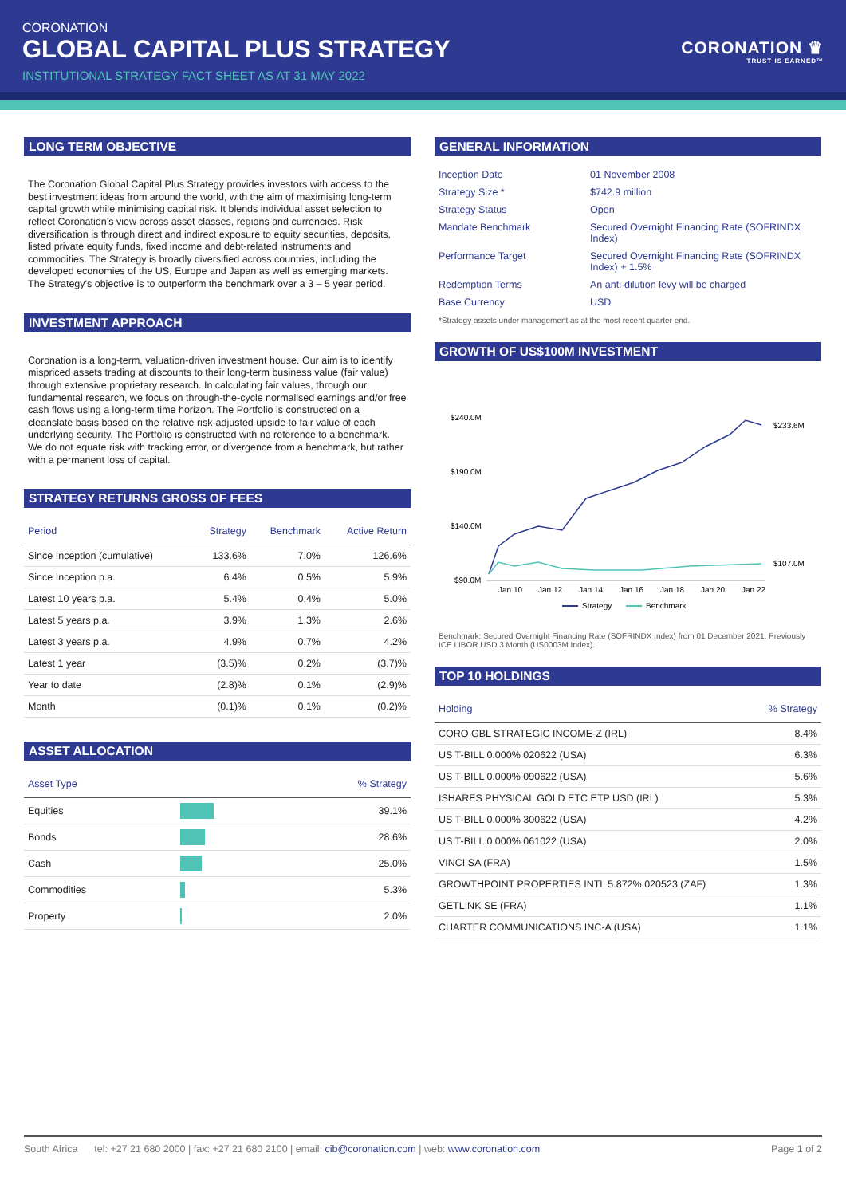CORONATION
GLOBAL CAPITAL PLUS STRATEGY
INSTITUTIONAL STRATEGY FACT SHEET AS AT 31 MAY 2022
CORONATION ♛
TRUST IS EARNED™
LONG TERM OBJECTIVE
The Coronation Global Capital Plus Strategy provides investors with access to the best investment ideas from around the world, with the aim of maximising long-term capital growth while minimising capital risk. It blends individual asset selection to reflect Coronation’s view across asset classes, regions and currencies. Risk diversification is through direct and indirect exposure to equity securities, deposits, listed private equity funds, fixed income and debt-related instruments and commodities. The Strategy is broadly diversified across countries, including the developed economies of the US, Europe and Japan as well as emerging markets. The Strategy's objective is to outperform the benchmark over a 3 – 5 year period.
INVESTMENT APPROACH
Coronation is a long-term, valuation-driven investment house. Our aim is to identify mispriced assets trading at discounts to their long-term business value (fair value) through extensive proprietary research. In calculating fair values, through our fundamental research, we focus on through-the-cycle normalised earnings and/or free cash flows using a long-term time horizon. The Portfolio is constructed on a cleanslate basis based on the relative risk-adjusted upside to fair value of each underlying security. The Portfolio is constructed with no reference to a benchmark. We do not equate risk with tracking error, or divergence from a benchmark, but rather with a permanent loss of capital.
STRATEGY RETURNS GROSS OF FEES
| Period | Strategy | Benchmark | Active Return |
| --- | --- | --- | --- |
| Since Inception (cumulative) | 133.6% | 7.0% | 126.6% |
| Since Inception p.a. | 6.4% | 0.5% | 5.9% |
| Latest 10 years p.a. | 5.4% | 0.4% | 5.0% |
| Latest 5 years p.a. | 3.9% | 1.3% | 2.6% |
| Latest 3 years p.a. | 4.9% | 0.7% | 4.2% |
| Latest 1 year | (3.5)% | 0.2% | (3.7)% |
| Year to date | (2.8)% | 0.1% | (2.9)% |
| Month | (0.1)% | 0.1% | (0.2)% |
ASSET ALLOCATION
| Asset Type | | % Strategy |
| --- | --- | --- |
| Equities | | 39.1% |
| Bonds | | 28.6% |
| Cash | | 25.0% |
| Commodities | | 5.3% |
| Property | | 2.0% |
GENERAL INFORMATION
| Inception Date | 01 November 2008 |
| Strategy Size * | $742.9 million |
| Strategy Status | Open |
| Mandate Benchmark | Secured Overnight Financing Rate (SOFRINDX Index) |
| Performance Target | Secured Overnight Financing Rate (SOFRINDX Index) + 1.5% |
| Redemption Terms | An anti-dilution levy will be charged |
| Base Currency | USD |
*Strategy assets under management as at the most recent quarter end.
GROWTH OF US$100M INVESTMENT
$240.0M
$190.0M
$140.0M
$90.0M
$233.6M
$107.0M
Jan 10
Jan 12
Jan 14
Jan 16
Jan 18
Jan 20
Jan 22
Strategy
Benchmark
Benchmark: Secured Overnight Financing Rate (SOFRINDX Index) from 01 December 2021. Previously ICE LIBOR USD 3 Month (US0003M Index).
TOP 10 HOLDINGS
| Holding | % Strategy |
| --- | --- |
| CORO GBL STRATEGIC INCOME-Z (IRL) | 8.4% |
| US T-BILL 0.000% 020622 (USA) | 6.3% |
| US T-BILL 0.000% 090622 (USA) | 5.6% |
| ISHARES PHYSICAL GOLD ETC ETP USD (IRL) | 5.3% |
| US T-BILL 0.000% 300622 (USA) | 4.2% |
| US T-BILL 0.000% 061022 (USA) | 2.0% |
| VINCI SA (FRA) | 1.5% |
| GROWTHPOINT PROPERTIES INTL 5.872% 020523 (ZAF) | 1.3% |
| GETLINK SE (FRA) | 1.1% |
| CHARTER COMMUNICATIONS INC-A (USA) | 1.1% |
South Africa tel: +27 21 680 2000 | fax: +27 21 680 2100 | email: cib@coronation.com | web: www.coronation.com Page 1 of 2